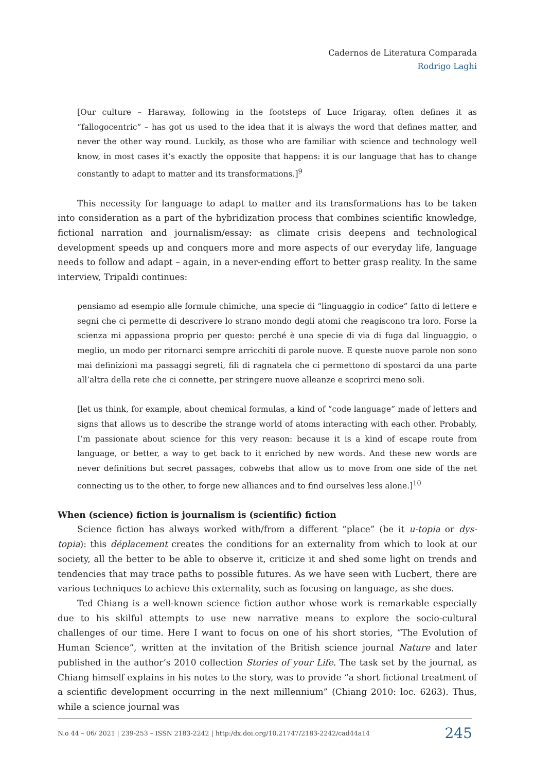Cadernos de Literatura Comparada
Rodrigo Laghi
[Our culture – Haraway, following in the footsteps of Luce Irigaray, often defines it as “fallogocentric” – has got us used to the idea that it is always the word that defines matter, and never the other way round. Luckily, as those who are familiar with science and technology well know, in most cases it’s exactly the opposite that happens: it is our language that has to change constantly to adapt to matter and its transformations.]<sup>9</sup>
This necessity for language to adapt to matter and its transformations has to be taken into consideration as a part of the hybridization process that combines scientific knowledge, fictional narration and journalism/essay: as climate crisis deepens and technological development speeds up and conquers more and more aspects of our everyday life, language needs to follow and adapt – again, in a never-ending effort to better grasp reality. In the same interview, Tripaldi continues:
pensiamo ad esempio alle formule chimiche, una specie di “linguaggio in codice” fatto di lettere e segni che ci permette di descrivere lo strano mondo degli atomi che reagiscono tra loro. Forse la scienza mi appassiona proprio per questo: perché è una specie di via di fuga dal linguaggio, o meglio, un modo per ritornarci sempre arricchiti di parole nuove. E queste nuove parole non sono mai definizioni ma passaggi segreti, fili di ragnatela che ci permettono di spostarci da una parte all’altra della rete che ci connette, per stringere nuove alleanze e scoprirci meno soli.
[let us think, for example, about chemical formulas, a kind of “code language” made of letters and signs that allows us to describe the strange world of atoms interacting with each other. Probably, I’m passionate about science for this very reason: because it is a kind of escape route from language, or better, a way to get back to it enriched by new words. And these new words are never definitions but secret passages, cobwebs that allow us to move from one side of the net connecting us to the other, to forge new alliances and to find ourselves less alone.]<sup>10</sup>
When (science) fiction is journalism is (scientific) fiction
Science fiction has always worked with/from a different “place” (be it u-topia or dys-topia): this déplacement creates the conditions for an externality from which to look at our society, all the better to be able to observe it, criticize it and shed some light on trends and tendencies that may trace paths to possible futures. As we have seen with Lucbert, there are various techniques to achieve this externality, such as focusing on language, as she does.
Ted Chiang is a well-known science fiction author whose work is remarkable especially due to his skilful attempts to use new narrative means to explore the socio-cultural challenges of our time. Here I want to focus on one of his short stories, “The Evolution of Human Science”, written at the invitation of the British science journal Nature and later published in the author’s 2010 collection Stories of your Life. The task set by the journal, as Chiang himself explains in his notes to the story, was to provide “a short fictional treatment of a scientific development occurring in the next millennium” (Chiang 2010: loc. 6263). Thus, while a science journal was
N.o 44 – 06/ 2021 | 239-253 – ISSN 2183-2242 | http:/dx.doi.org/10.21747/2183-2242/cad44a14 245